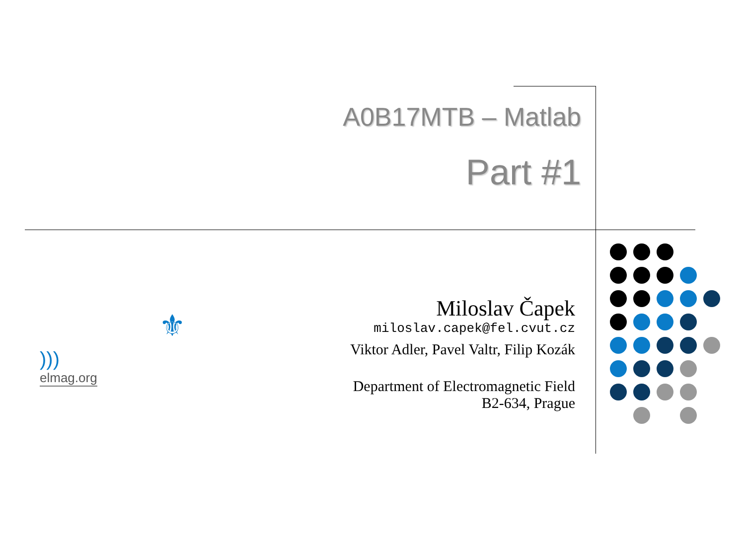A0B17MTB – Matlab
Part #1
)))
elmag.org
⚜
Miloslav Čapek
miloslav.capek@fel.cvut.cz
Viktor Adler, Pavel Valtr, Filip Kozák
Department of Electromagnetic Field
B2-634, Prague